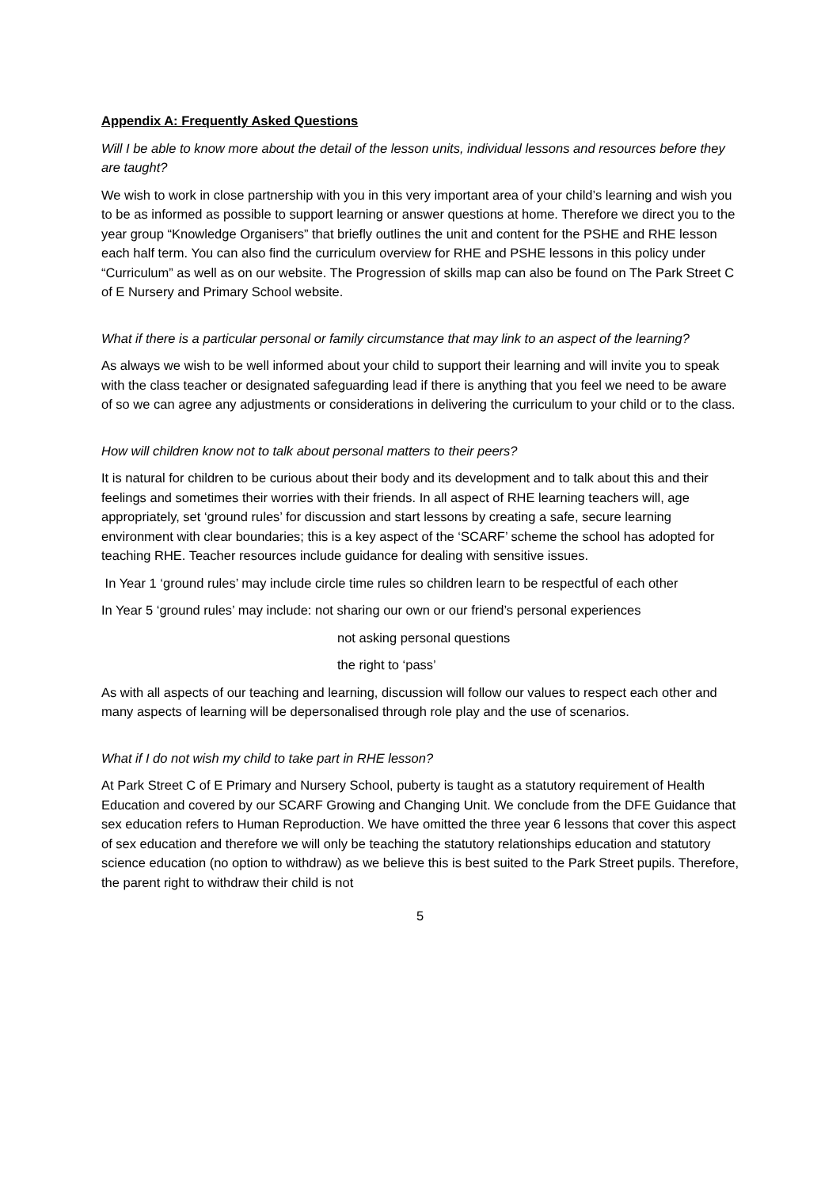Appendix A: Frequently Asked Questions
Will I be able to know more about the detail of the lesson units, individual lessons and resources before they are taught?
We wish to work in close partnership with you in this very important area of your child’s learning and wish you to be as informed as possible to support learning or answer questions at home. Therefore we direct you to the year group “Knowledge Organisers” that briefly outlines the unit and content for the PSHE and RHE lesson each half term. You can also find the curriculum overview for RHE and PSHE lessons in this policy under “Curriculum” as well as on our website. The Progression of skills map can also be found on The Park Street C of E Nursery and Primary School website.
What if there is a particular personal or family circumstance that may link to an aspect of the learning?
As always we wish to be well informed about your child to support their learning and will invite you to speak with the class teacher or designated safeguarding lead if there is anything that you feel we need to be aware of so we can agree any adjustments or considerations in delivering the curriculum to your child or to the class.
How will children know not to talk about personal matters to their peers?
It is natural for children to be curious about their body and its development and to talk about this and their feelings and sometimes their worries with their friends. In all aspect of RHE learning teachers will, age appropriately, set ‘ground rules’ for discussion and start lessons by creating a safe, secure learning environment with clear boundaries; this is a key aspect of the ‘SCARF’ scheme the school has adopted for teaching RHE. Teacher resources include guidance for dealing with sensitive issues.
In Year 1 ‘ground rules’ may include circle time rules so children learn to be respectful of each other
In Year 5 ‘ground rules’ may include: not sharing our own or our friend’s personal experiences
not asking personal questions
the right to ‘pass’
As with all aspects of our teaching and learning, discussion will follow our values to respect each other and many aspects of learning will be depersonalised through role play and the use of scenarios.
What if I do not wish my child to take part in RHE lesson?
At Park Street C of E Primary and Nursery School, puberty is taught as a statutory requirement of Health Education and covered by our SCARF Growing and Changing Unit. We conclude from the DFE Guidance that sex education refers to Human Reproduction. We have omitted the three year 6 lessons that cover this aspect of sex education and therefore we will only be teaching the statutory relationships education and statutory science education (no option to withdraw) as we believe this is best suited to the Park Street pupils. Therefore, the parent right to withdraw their child is not
5